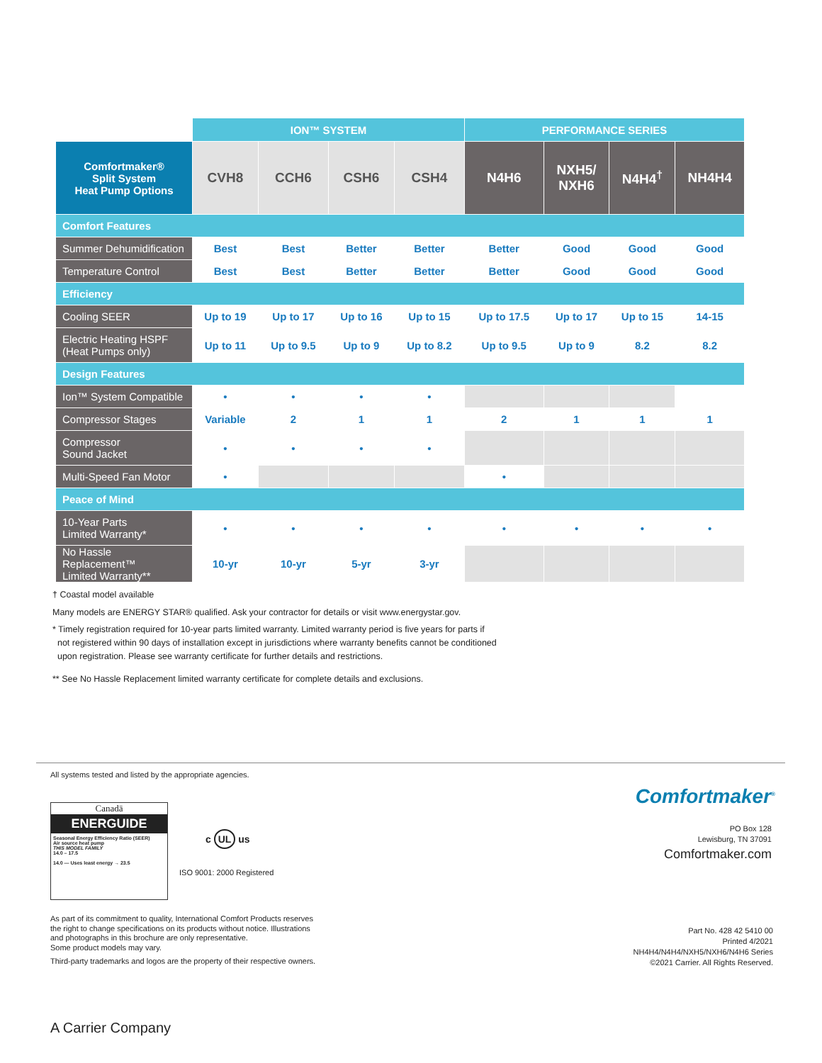| | ION™ SYSTEM | | | | PERFORMANCE SERIES | | | |
| --- | --- | --- | --- | --- | --- | --- | --- | --- |
| Comfortmaker® Split System Heat Pump Options | CVH8 | CCH6 | CSH6 | CSH4 | N4H6 | NXH5/ NXH6 | N4H4<sup>†</sup> | NH4H4 |
| Comfort Features | | | | | | | | |
| Summer Dehumidification | Best | Best | Better | Better | Better | Good | Good | Good |
| Temperature Control | Best | Best | Better | Better | Better | Good | Good | Good |
| Efficiency | | | | | | | | |
| Cooling SEER | Up to 19 | Up to 17 | Up to 16 | Up to 15 | Up to 17.5 | Up to 17 | Up to 15 | 14-15 |
| Electric Heating HSPF (Heat Pumps only) | Up to 11 | Up to 9.5 | Up to 9 | Up to 8.2 | Up to 9.5 | Up to 9 | 8.2 | 8.2 |
| Design Features | | | | | | | | |
| Ion™ System Compatible | • | • | • | • | | | | |
| Compressor Stages | Variable | 2 | 1 | 1 | 2 | 1 | 1 | 1 |
| Compressor Sound Jacket | • | • | • | • | | | | |
| Multi-Speed Fan Motor | • | | | | • | | | |
| Peace of Mind | | | | | | | | |
| 10-Year Parts Limited Warranty* | • | • | • | • | • | • | • | • |
| No Hassle Replacement™ Limited Warranty** | 10-yr | 10-yr | 5-yr | 3-yr | | | | |
† Coastal model available
Many models are ENERGY STAR® qualified. Ask your contractor for details or visit www.energystar.gov.
* Timely registration required for 10-year parts limited warranty. Limited warranty period is five years for parts if
not registered within 90 days of installation except in jurisdictions where warranty benefits cannot be conditioned
upon registration. Please see warranty certificate for further details and restrictions.
** See No Hassle Replacement limited warranty certificate for complete details and exclusions.
All systems tested and listed by the appropriate agencies.
Canadä
ENERGUIDE
Seasonal Energy Efficiency Ratio (SEER)
Air source heat pump
THIS MODEL FAMILY
14.0 – 17.5
14.0 — Uses least energy → 23.5
c UL us
ISO 9001: 2000 Registered
Comfortmaker<sup>®</sup>
PO Box 128
Lewisburg, TN 37091
Comfortmaker.com
As part of its commitment to quality, International Comfort Products reserves
the right to change specifications on its products without notice. Illustrations
and photographs in this brochure are only representative.
Some product models may vary.
Third-party trademarks and logos are the property of their respective owners.
Part No. 428 42 5410 00
Printed 4/2021
NH4H4/N4H4/NXH5/NXH6/N4H6 Series
©2021 Carrier. All Rights Reserved.
A Carrier Company